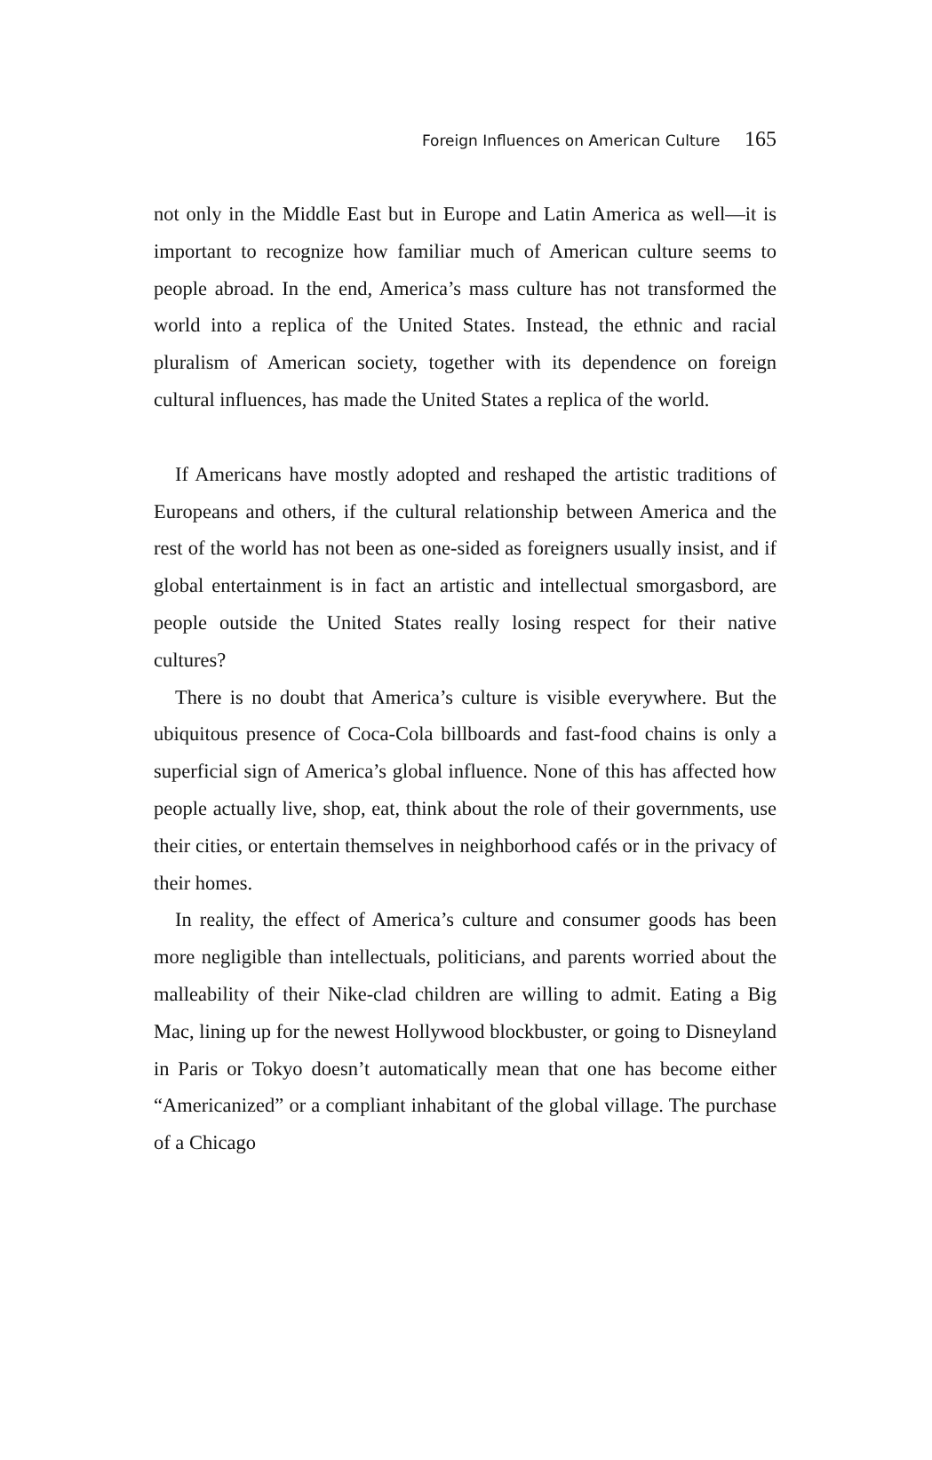Foreign Influences on American Culture 165
not only in the Middle East but in Europe and Latin America as well—it is important to recognize how familiar much of American culture seems to people abroad. In the end, America’s mass culture has not transformed the world into a replica of the United States. Instead, the ethnic and racial pluralism of American society, together with its dependence on foreign cultural influences, has made the United States a replica of the world.
If Americans have mostly adopted and reshaped the artistic traditions of Europeans and others, if the cultural relationship between America and the rest of the world has not been as one-sided as foreigners usually insist, and if global entertainment is in fact an artistic and intellectual smorgasbord, are people outside the United States really losing respect for their native cultures?
There is no doubt that America’s culture is visible everywhere. But the ubiquitous presence of Coca-Cola billboards and fast-food chains is only a superficial sign of America’s global influence. None of this has affected how people actually live, shop, eat, think about the role of their governments, use their cities, or entertain themselves in neighborhood cafés or in the privacy of their homes.
In reality, the effect of America’s culture and consumer goods has been more negligible than intellectuals, politicians, and parents worried about the malleability of their Nike-clad children are willing to admit. Eating a Big Mac, lining up for the newest Hollywood blockbuster, or going to Disneyland in Paris or Tokyo doesn’t automatically mean that one has become either “Americanized” or a compliant inhabitant of the global village. The purchase of a Chicago